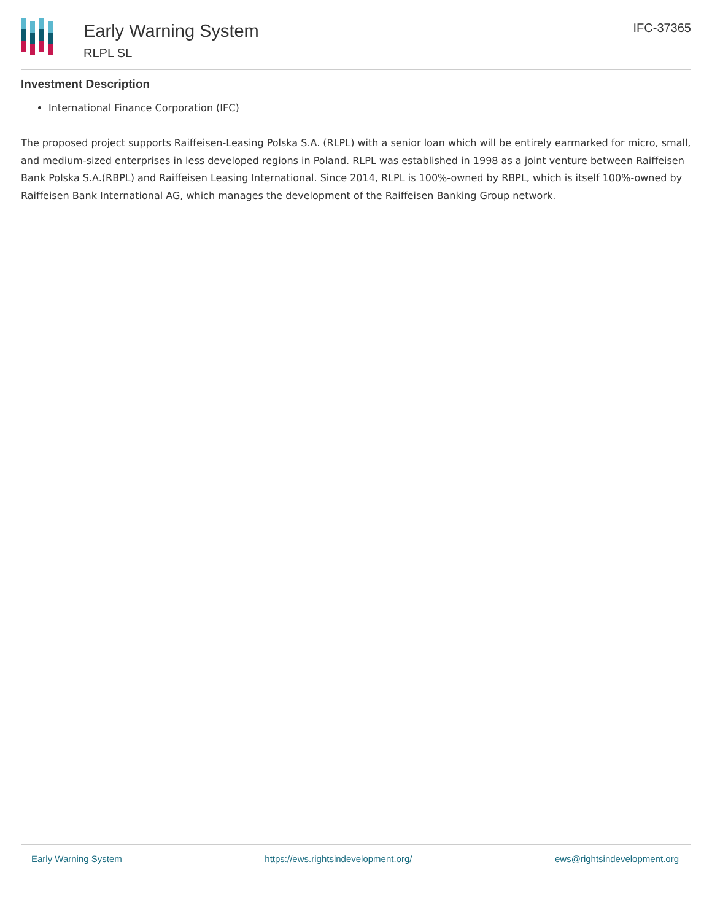Early Warning System
RLPL SL
IFC-37365
Investment Description
International Finance Corporation (IFC)
The proposed project supports Raiffeisen-Leasing Polska S.A. (RLPL) with a senior loan which will be entirely earmarked for micro, small, and medium-sized enterprises in less developed regions in Poland. RLPL was established in 1998 as a joint venture between Raiffeisen Bank Polska S.A.(RBPL) and Raiffeisen Leasing International. Since 2014, RLPL is 100%-owned by RBPL, which is itself 100%-owned by Raiffeisen Bank International AG, which manages the development of the Raiffeisen Banking Group network.
Early Warning System https://ews.rightsindevelopment.org/ ews@rightsindevelopment.org